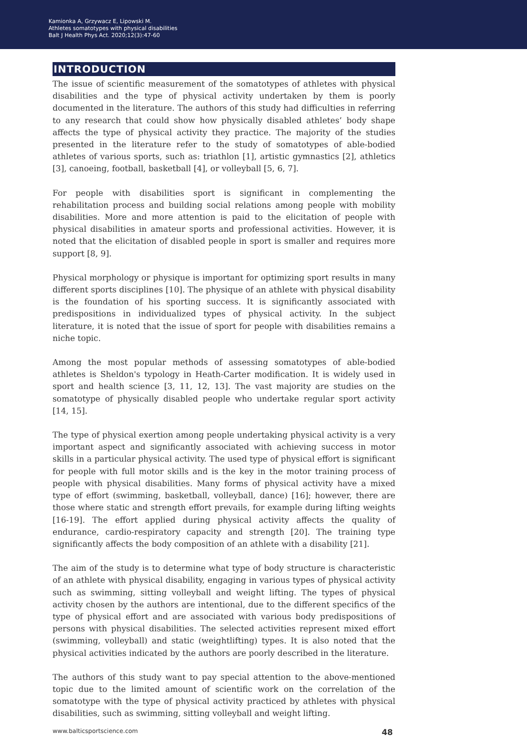Kamionka A, Grzywacz E, Lipowski M.
Athletes somatotypes with physical disabilities
Balt J Health Phys Act. 2020;12(3):47-60
INTRODUCTION
The issue of scientific measurement of the somatotypes of athletes with physical disabilities and the type of physical activity undertaken by them is poorly documented in the literature. The authors of this study had difficulties in referring to any research that could show how physically disabled athletes’ body shape affects the type of physical activity they practice. The majority of the studies presented in the literature refer to the study of somatotypes of able-bodied athletes of various sports, such as: triathlon [1], artistic gymnastics [2], athletics [3], canoeing, football, basketball [4], or volleyball [5, 6, 7].
For people with disabilities sport is significant in complementing the rehabilitation process and building social relations among people with mobility disabilities. More and more attention is paid to the elicitation of people with physical disabilities in amateur sports and professional activities. However, it is noted that the elicitation of disabled people in sport is smaller and requires more support [8, 9].
Physical morphology or physique is important for optimizing sport results in many different sports disciplines [10]. The physique of an athlete with physical disability is the foundation of his sporting success. It is significantly associated with predispositions in individualized types of physical activity. In the subject literature, it is noted that the issue of sport for people with disabilities remains a niche topic.
Among the most popular methods of assessing somatotypes of able-bodied athletes is Sheldon's typology in Heath-Carter modification. It is widely used in sport and health science [3, 11, 12, 13]. The vast majority are studies on the somatotype of physically disabled people who undertake regular sport activity [14, 15].
The type of physical exertion among people undertaking physical activity is a very important aspect and significantly associated with achieving success in motor skills in a particular physical activity. The used type of physical effort is significant for people with full motor skills and is the key in the motor training process of people with physical disabilities. Many forms of physical activity have a mixed type of effort (swimming, basketball, volleyball, dance) [16]; however, there are those where static and strength effort prevails, for example during lifting weights [16-19]. The effort applied during physical activity affects the quality of endurance, cardio-respiratory capacity and strength [20]. The training type significantly affects the body composition of an athlete with a disability [21].
The aim of the study is to determine what type of body structure is characteristic of an athlete with physical disability, engaging in various types of physical activity such as swimming, sitting volleyball and weight lifting. The types of physical activity chosen by the authors are intentional, due to the different specifics of the type of physical effort and are associated with various body predispositions of persons with physical disabilities. The selected activities represent mixed effort (swimming, volleyball) and static (weightlifting) types. It is also noted that the physical activities indicated by the authors are poorly described in the literature.
The authors of this study want to pay special attention to the above-mentioned topic due to the limited amount of scientific work on the correlation of the somatotype with the type of physical activity practiced by athletes with physical disabilities, such as swimming, sitting volleyball and weight lifting.
www.balticsportscience.com 48